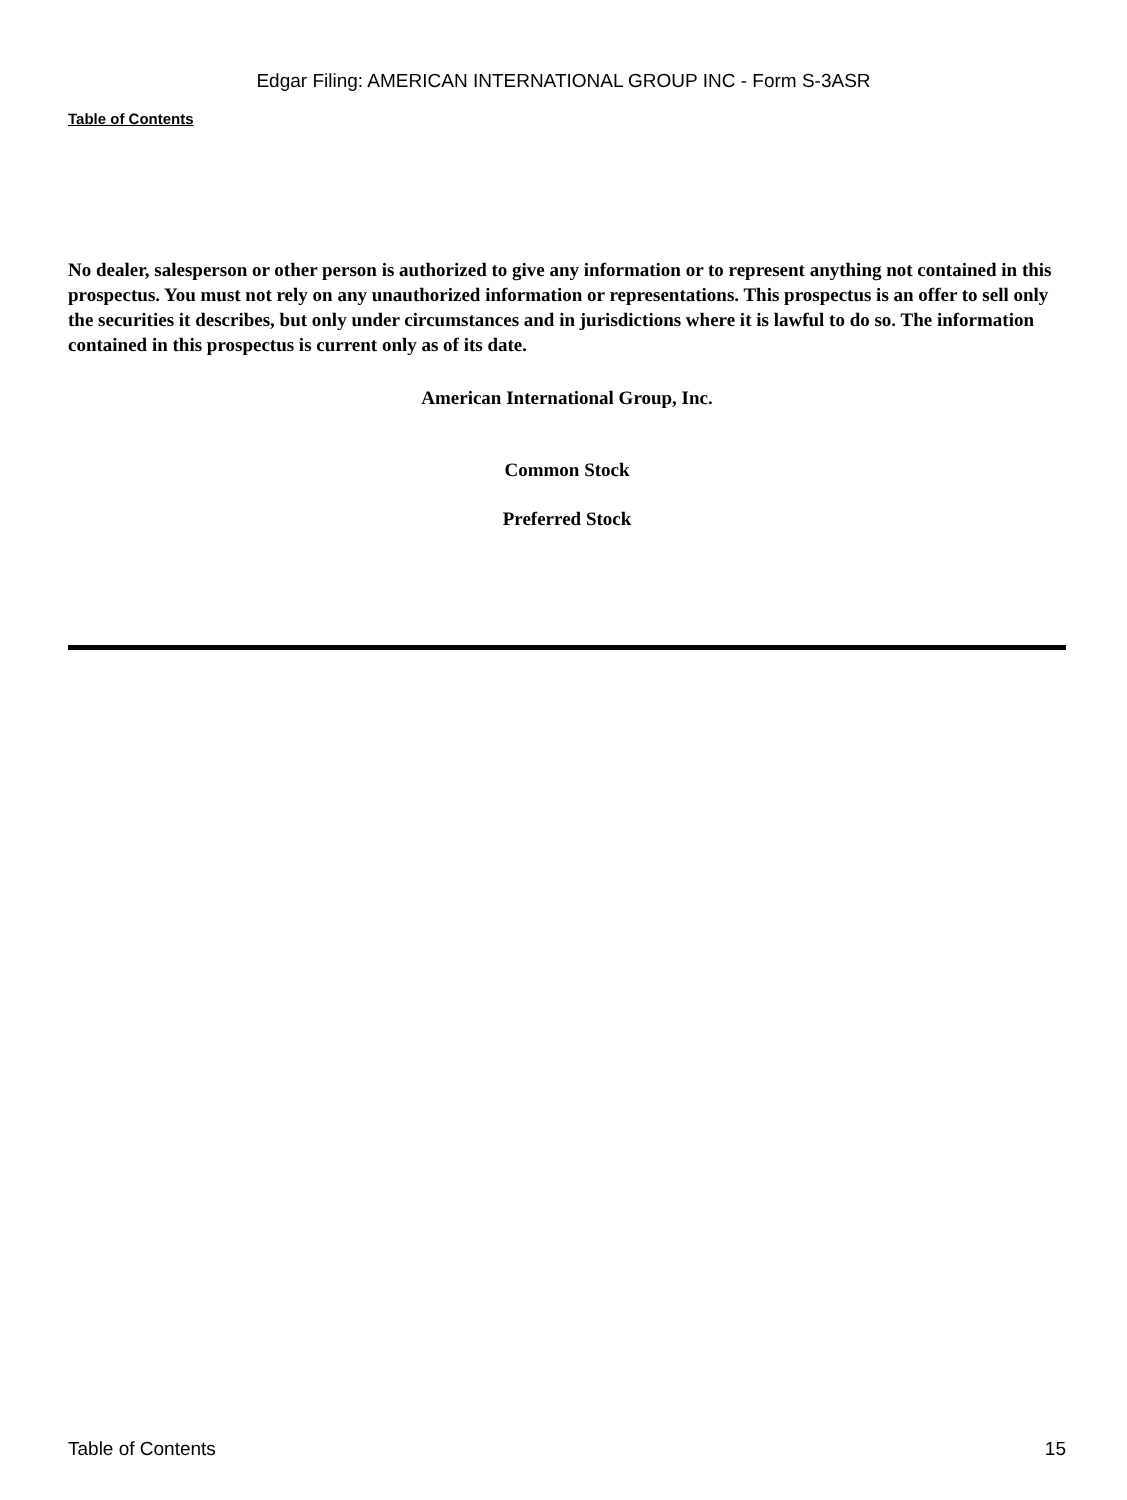Edgar Filing: AMERICAN INTERNATIONAL GROUP INC - Form S-3ASR
Table of Contents
No dealer, salesperson or other person is authorized to give any information or to represent anything not contained in this prospectus. You must not rely on any unauthorized information or representations. This prospectus is an offer to sell only the securities it describes, but only under circumstances and in jurisdictions where it is lawful to do so. The information contained in this prospectus is current only as of its date.
American International Group, Inc.
Common Stock
Preferred Stock
Table of Contents 15